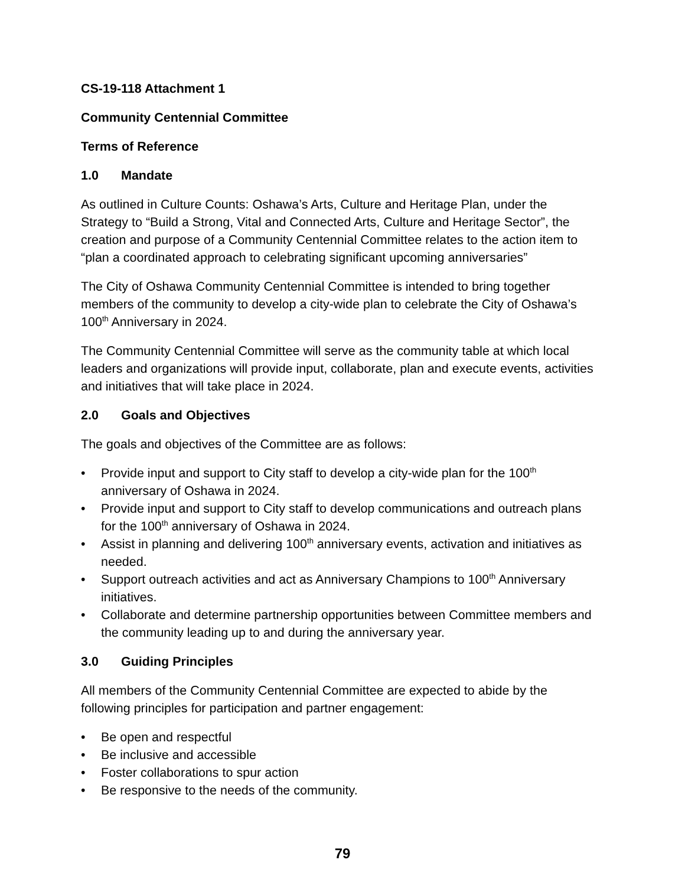CS-19-118 Attachment 1
Community Centennial Committee
Terms of Reference
1.0 Mandate
As outlined in Culture Counts: Oshawa’s Arts, Culture and Heritage Plan, under the Strategy to “Build a Strong, Vital and Connected Arts, Culture and Heritage Sector”, the creation and purpose of a Community Centennial Committee relates to the action item to “plan a coordinated approach to celebrating significant upcoming anniversaries”
The City of Oshawa Community Centennial Committee is intended to bring together members of the community to develop a city-wide plan to celebrate the City of Oshawa’s 100<sup>th</sup> Anniversary in 2024.
The Community Centennial Committee will serve as the community table at which local leaders and organizations will provide input, collaborate, plan and execute events, activities and initiatives that will take place in 2024.
2.0 Goals and Objectives
The goals and objectives of the Committee are as follows:
• Provide input and support to City staff to develop a city-wide plan for the 100<sup>th</sup> anniversary of Oshawa in 2024.
• Provide input and support to City staff to develop communications and outreach plans for the 100<sup>th</sup> anniversary of Oshawa in 2024.
• Assist in planning and delivering 100<sup>th</sup> anniversary events, activation and initiatives as needed.
• Support outreach activities and act as Anniversary Champions to 100<sup>th</sup> Anniversary initiatives.
• Collaborate and determine partnership opportunities between Committee members and the community leading up to and during the anniversary year.
3.0 Guiding Principles
All members of the Community Centennial Committee are expected to abide by the following principles for participation and partner engagement:
• Be open and respectful
• Be inclusive and accessible
• Foster collaborations to spur action
• Be responsive to the needs of the community.
79